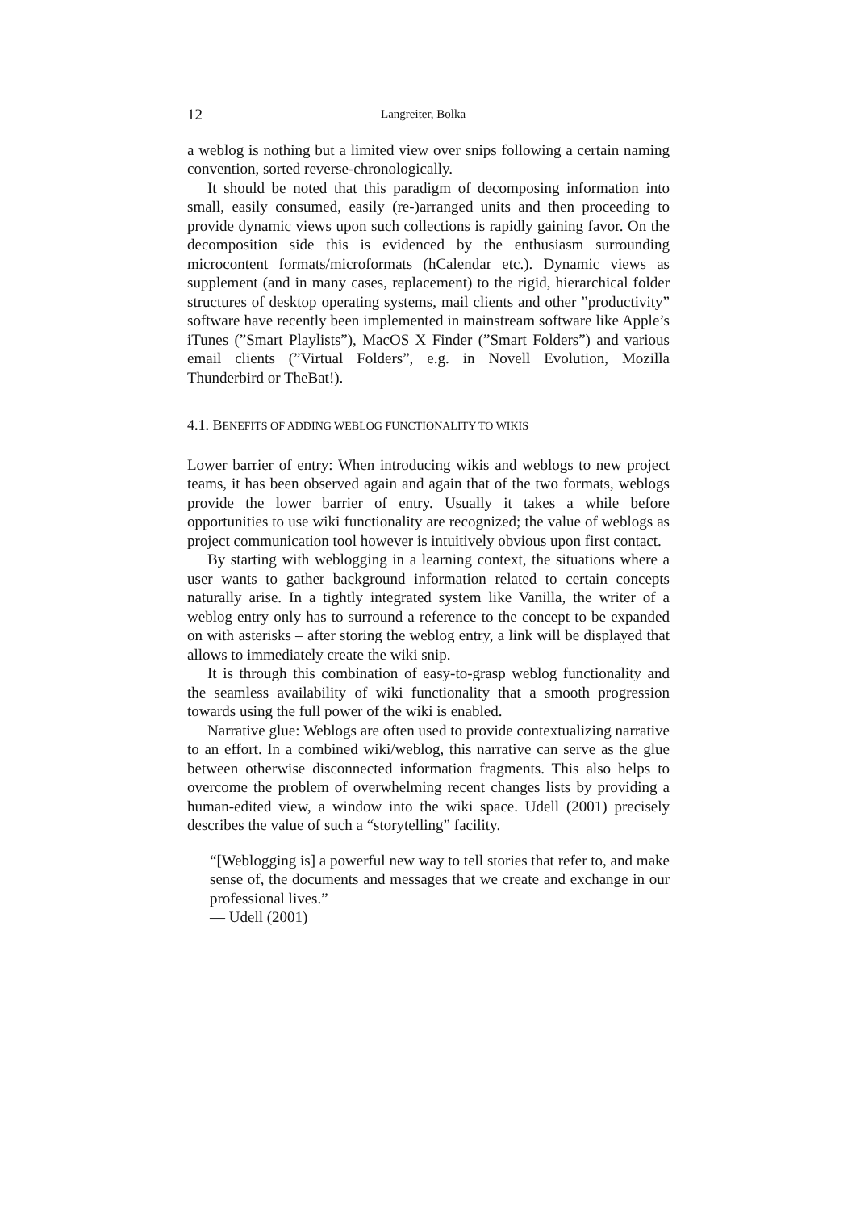12 Langreiter, Bolka
a weblog is nothing but a limited view over snips following a certain naming convention, sorted reverse-chronologically.
It should be noted that this paradigm of decomposing information into small, easily consumed, easily (re-)arranged units and then proceeding to provide dynamic views upon such collections is rapidly gaining favor. On the decomposition side this is evidenced by the enthusiasm surrounding microcontent formats/microformats (hCalendar etc.). Dynamic views as supplement (and in many cases, replacement) to the rigid, hierarchical folder structures of desktop operating systems, mail clients and other ”productivity” software have recently been implemented in mainstream software like Apple’s iTunes (”Smart Playlists”), MacOS X Finder (”Smart Folders”) and various email clients (”Virtual Folders”, e.g. in Novell Evolution, Mozilla Thunderbird or TheBat!).
4.1. BENEFITS OF ADDING WEBLOG FUNCTIONALITY TO WIKIS
Lower barrier of entry: When introducing wikis and weblogs to new project teams, it has been observed again and again that of the two formats, weblogs provide the lower barrier of entry. Usually it takes a while before opportunities to use wiki functionality are recognized; the value of weblogs as project communication tool however is intuitively obvious upon first contact.
By starting with weblogging in a learning context, the situations where a user wants to gather background information related to certain concepts naturally arise. In a tightly integrated system like Vanilla, the writer of a weblog entry only has to surround a reference to the concept to be expanded on with asterisks – after storing the weblog entry, a link will be displayed that allows to immediately create the wiki snip.
It is through this combination of easy-to-grasp weblog functionality and the seamless availability of wiki functionality that a smooth progression towards using the full power of the wiki is enabled.
Narrative glue: Weblogs are often used to provide contextualizing narrative to an effort. In a combined wiki/weblog, this narrative can serve as the glue between otherwise disconnected information fragments. This also helps to overcome the problem of overwhelming recent changes lists by providing a human-edited view, a window into the wiki space. Udell (2001) precisely describes the value of such a “storytelling” facility.
“[Weblogging is] a powerful new way to tell stories that refer to, and make sense of, the documents and messages that we create and exchange in our professional lives.”
— Udell (2001)